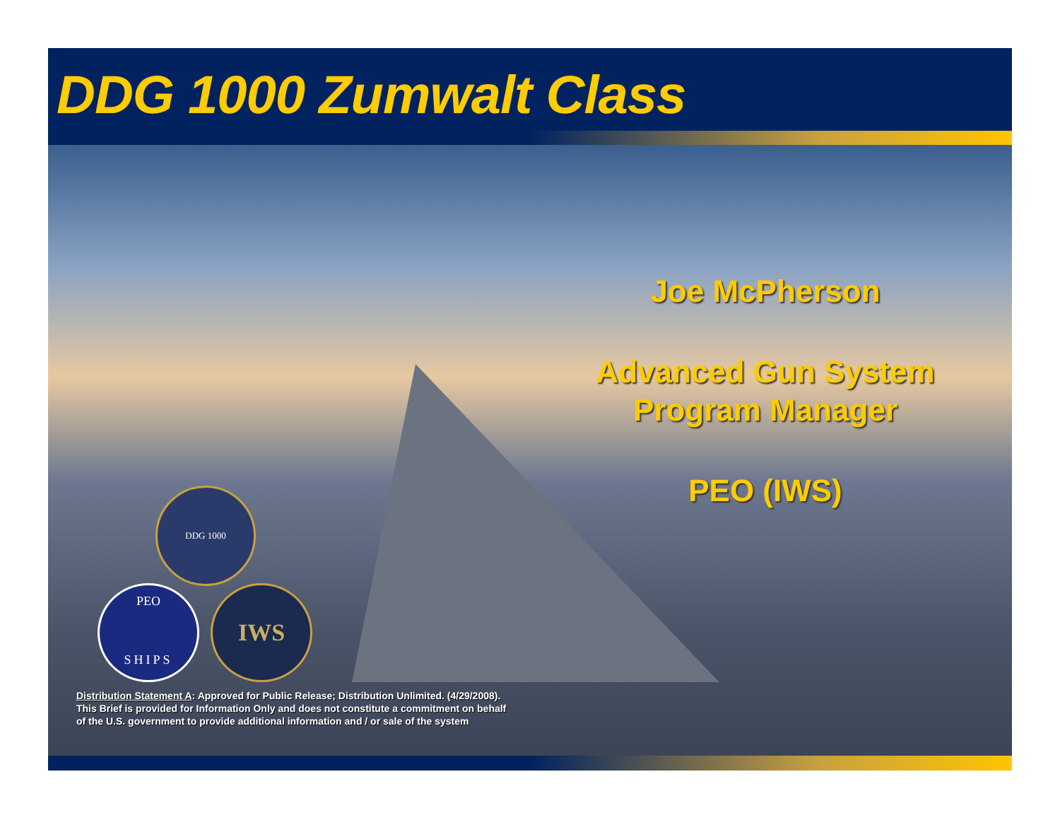DDG 1000 Zumwalt Class
Joe McPherson
Advanced Gun System
Program Manager
PEO (IWS)
DDG 1000
PEO
SHIPS
IWS
Distribution Statement A: Approved for Public Release; Distribution Unlimited. (4/29/2008).
This Brief is provided for Information Only and does not constitute a commitment on behalf
of the U.S. government to provide additional information and / or sale of the system